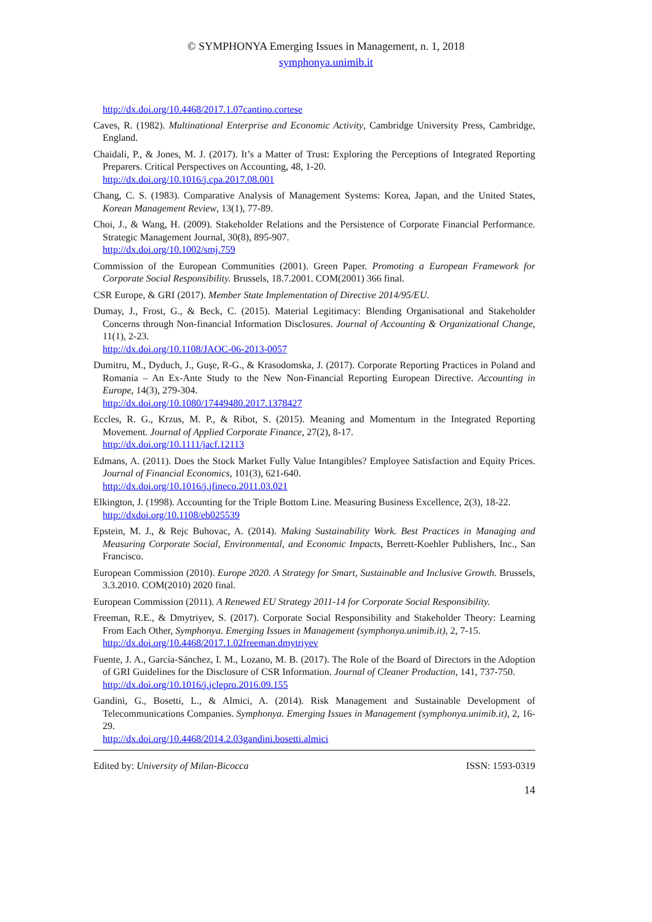© SYMPHONYA Emerging Issues in Management, n. 1, 2018
symphonya.unimib.it
http://dx.doi.org/10.4468/2017.1.07cantino.cortese
Caves, R. (1982). Multinational Enterprise and Economic Activity, Cambridge University Press, Cambridge, England.
Chaidali, P., & Jones, M. J. (2017). It’s a Matter of Trust: Exploring the Perceptions of Integrated Reporting Preparers. Critical Perspectives on Accounting, 48, 1-20.
http://dx.doi.org/10.1016/j.cpa.2017.08.001
Chang, C. S. (1983). Comparative Analysis of Management Systems: Korea, Japan, and the United States, Korean Management Review, 13(1), 77-89.
Choi, J., & Wang, H. (2009). Stakeholder Relations and the Persistence of Corporate Financial Performance. Strategic Management Journal, 30(8), 895-907.
http://dx.doi.org/10.1002/smj.759
Commission of the European Communities (2001). Green Paper. Promoting a European Framework for Corporate Social Responsibility. Brussels, 18.7.2001. COM(2001) 366 final.
CSR Europe, & GRI (2017). Member State Implementation of Directive 2014/95/EU.
Dumay, J., Frost, G., & Beck, C. (2015). Material Legitimacy: Blending Organisational and Stakeholder Concerns through Non-financial Information Disclosures. Journal of Accounting & Organizational Change, 11(1), 2-23.
http://dx.doi.org/10.1108/JAOC-06-2013-0057
Dumitru, M., Dyduch, J., Gușe, R-G., & Krasodomska, J. (2017). Corporate Reporting Practices in Poland and Romania – An Ex-Ante Study to the New Non-Financial Reporting European Directive. Accounting in Europe, 14(3), 279-304.
http://dx.doi.org/10.1080/17449480.2017.1378427
Eccles, R. G., Krzus, M. P., & Ribot, S. (2015). Meaning and Momentum in the Integrated Reporting Movement. Journal of Applied Corporate Finance, 27(2), 8-17.
http://dx.doi.org/10.1111/jacf.12113
Edmans, A. (2011). Does the Stock Market Fully Value Intangibles? Employee Satisfaction and Equity Prices. Journal of Financial Economics, 101(3), 621-640.
http://dx.doi.org/10.1016/j.jfineco.2011.03.021
Elkington, J. (1998). Accounting for the Triple Bottom Line. Measuring Business Excellence, 2(3), 18-22.
http://dxdoi.org/10.1108/eb025539
Epstein, M. J., & Rejc Buhovac, A. (2014). Making Sustainability Work. Best Practices in Managing and Measuring Corporate Social, Environmental, and Economic Impacts, Berrett-Koehler Publishers, Inc., San Francisco.
European Commission (2010). Europe 2020. A Strategy for Smart, Sustainable and Inclusive Growth. Brussels, 3.3.2010. COM(2010) 2020 final.
European Commission (2011). A Renewed EU Strategy 2011-14 for Corporate Social Responsibility.
Freeman, R.E., & Dmytriyev, S. (2017). Corporate Social Responsibility and Stakeholder Theory: Learning From Each Other, Symphonya. Emerging Issues in Management (symphonya.unimib.it), 2, 7-15.
http://dx.doi.org/10.4468/2017.1.02freeman.dmytriyev
Fuente, J. A., García-Sánchez, I. M., Lozano, M. B. (2017). The Role of the Board of Directors in the Adoption of GRI Guidelines for the Disclosure of CSR Information. Journal of Cleaner Production, 141, 737-750.
http://dx.doi.org/10.1016/j.jclepro.2016.09.155
Gandini, G., Bosetti, L., & Almici, A. (2014). Risk Management and Sustainable Development of Telecommunications Companies. Symphonya. Emerging Issues in Management (symphonya.unimib.it), 2, 16-29.
http://dx.doi.org/10.4468/2014.2.03gandini.bosetti.almici
Edited by: University of Milan-Bicocca ISSN: 1593-0319
14